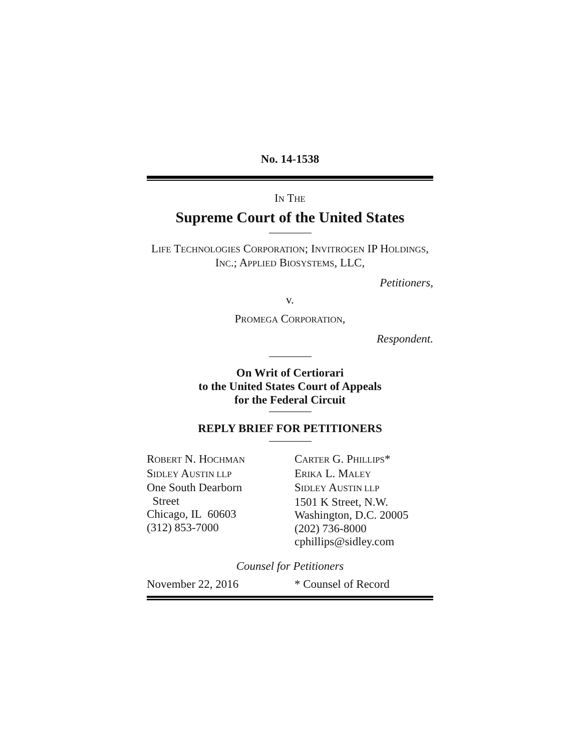No. 14-1538
IN THE
Supreme Court of the United States
LIFE TECHNOLOGIES CORPORATION; INVITROGEN IP HOLDINGS, INC.; APPLIED BIOSYSTEMS, LLC,
Petitioners,
v.
PROMEGA CORPORATION,
Respondent.
On Writ of Certiorari
to the United States Court of Appeals
for the Federal Circuit
REPLY BRIEF FOR PETITIONERS
ROBERT N. HOCHMAN
SIDLEY AUSTIN LLP
One South Dearborn
Street
Chicago, IL 60603
(312) 853-7000
CARTER G. PHILLIPS*
ERIKA L. MALEY
SIDLEY AUSTIN LLP
1501 K Street, N.W.
Washington, D.C. 20005
(202) 736-8000
cphillips@sidley.com
Counsel for Petitioners
November 22, 2016 * Counsel of Record